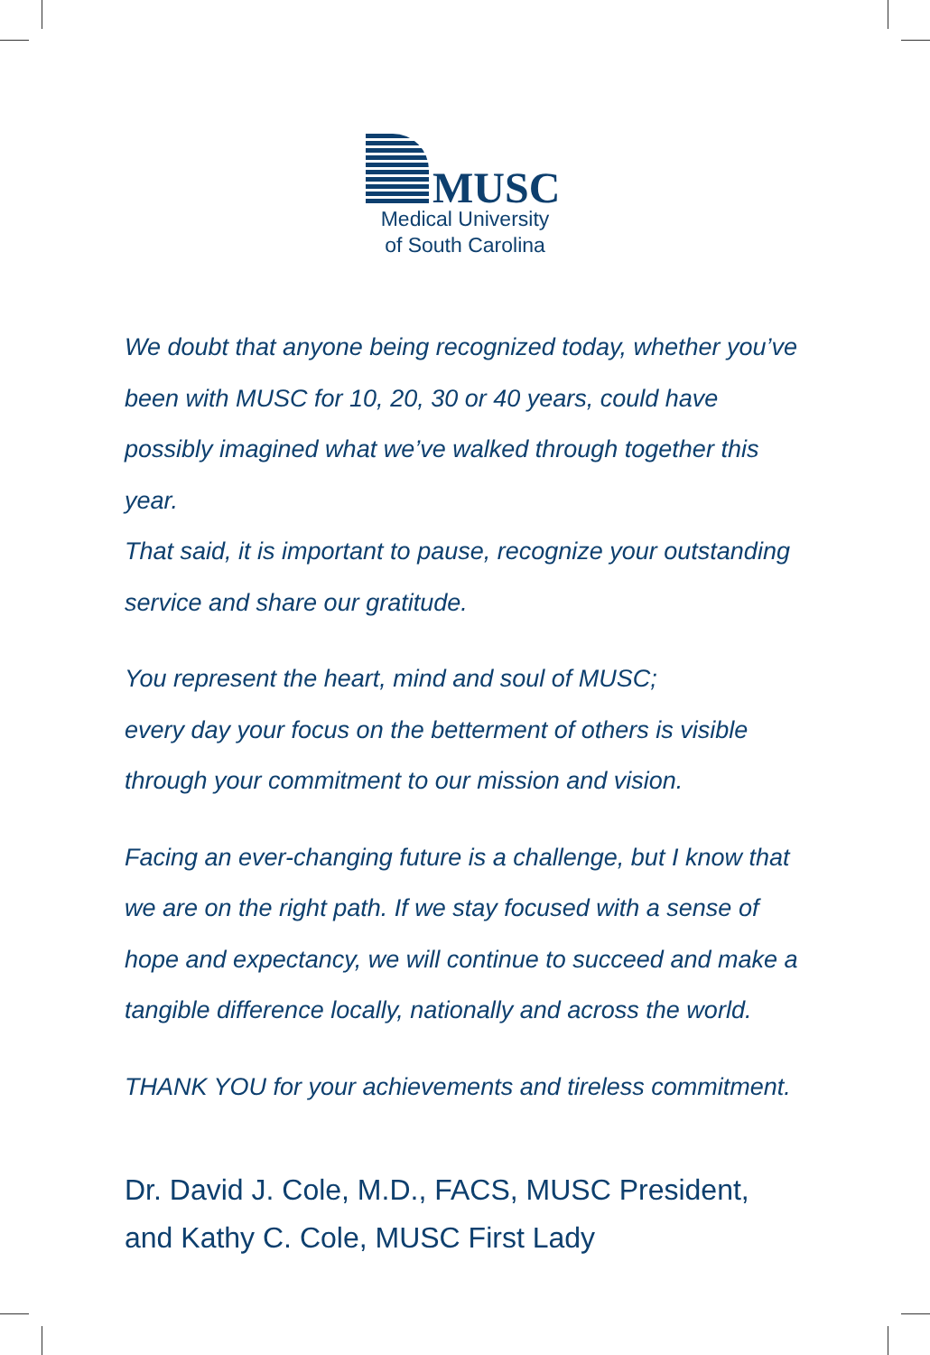MUSC
Medical University
of South Carolina
We doubt that anyone being recognized today, whether you’ve been with MUSC for 10, 20, 30 or 40 years, could have possibly imagined what we’ve walked through together this year.
That said, it is important to pause, recognize your outstanding service and share our gratitude.
You represent the heart, mind and soul of MUSC;
every day your focus on the betterment of others is visible through your commitment to our mission and vision.
Facing an ever-changing future is a challenge, but I know that we are on the right path. If we stay focused with a sense of hope and expectancy, we will continue to succeed and make a tangible difference locally, nationally and across the world.
THANK YOU for your achievements and tireless commitment.
Dr. David J. Cole, M.D., FACS, MUSC President,
and Kathy C. Cole, MUSC First Lady